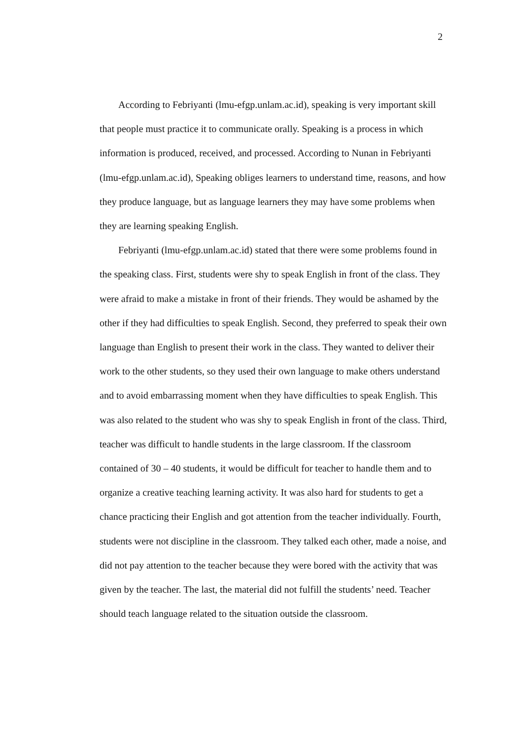2
According to Febriyanti (lmu-efgp.unlam.ac.id), speaking is very important skill that people must practice it to communicate orally. Speaking is a process in which information is produced, received, and processed. According to Nunan in Febriyanti (lmu-efgp.unlam.ac.id), Speaking obliges learners to understand time, reasons, and how they produce language, but as language learners they may have some problems when they are learning speaking English.
Febriyanti (lmu-efgp.unlam.ac.id) stated that there were some problems found in the speaking class. First, students were shy to speak English in front of the class. They were afraid to make a mistake in front of their friends. They would be ashamed by the other if they had difficulties to speak English. Second, they preferred to speak their own language than English to present their work in the class. They wanted to deliver their work to the other students, so they used their own language to make others understand and to avoid embarrassing moment when they have difficulties to speak English. This was also related to the student who was shy to speak English in front of the class. Third, teacher was difficult to handle students in the large classroom. If the classroom contained of 30 – 40 students, it would be difficult for teacher to handle them and to organize a creative teaching learning activity. It was also hard for students to get a chance practicing their English and got attention from the teacher individually. Fourth, students were not discipline in the classroom. They talked each other, made a noise, and did not pay attention to the teacher because they were bored with the activity that was given by the teacher. The last, the material did not fulfill the students’ need. Teacher should teach language related to the situation outside the classroom.